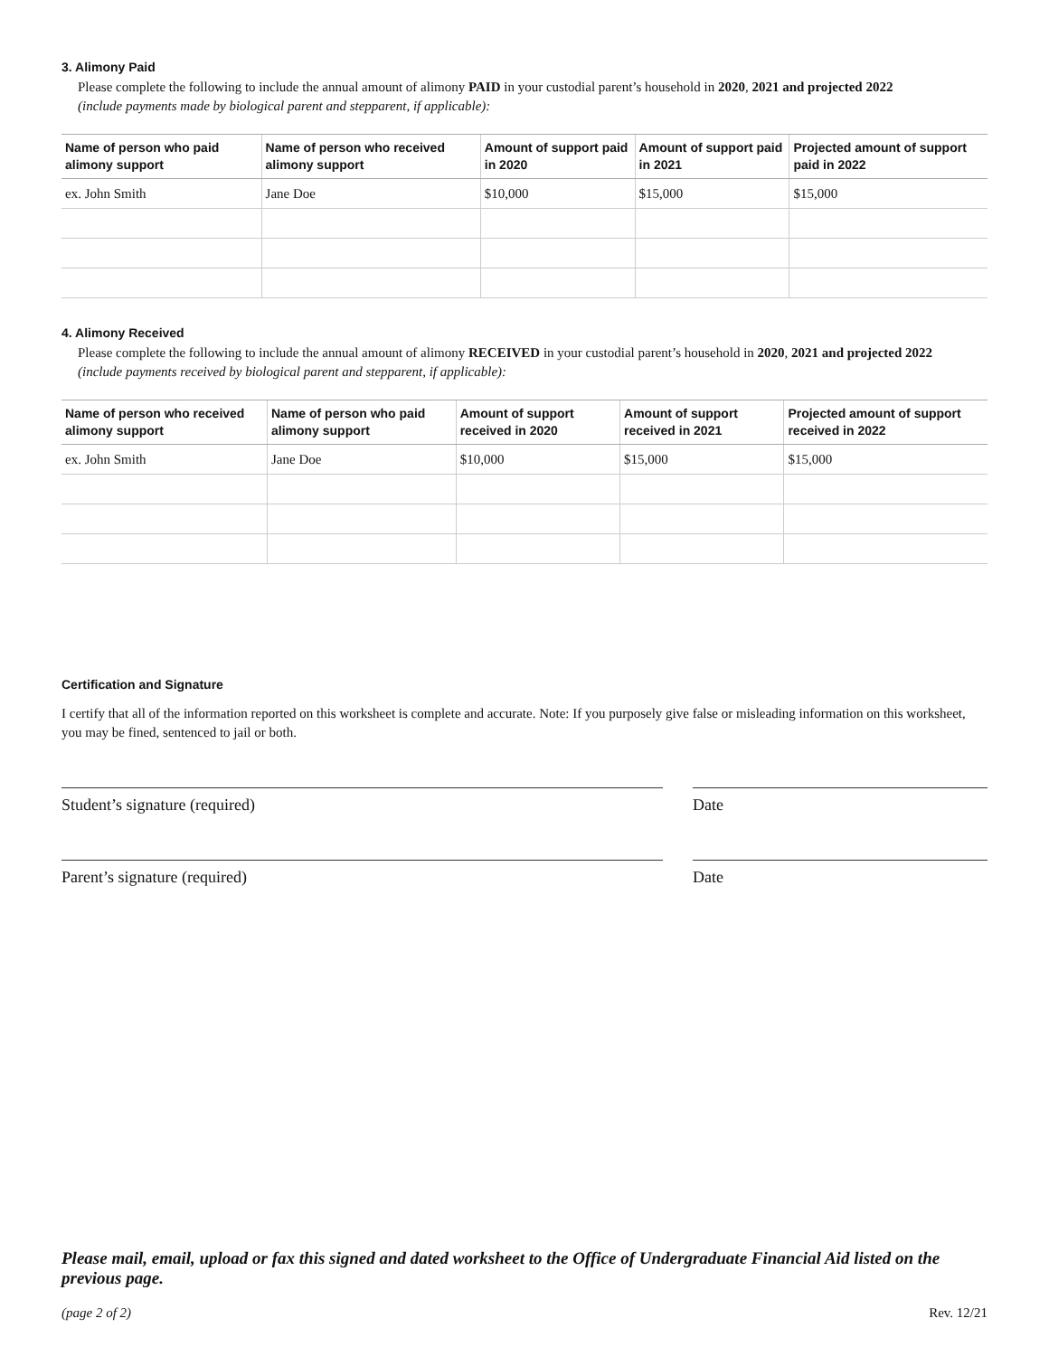3. Alimony Paid
Please complete the following to include the annual amount of alimony PAID in your custodial parent’s household in 2020, 2021 and projected 2022
(include payments made by biological parent and stepparent, if applicable):
| Name of person who paid alimony support | Name of person who received alimony support | Amount of support paid in 2020 | Amount of support paid in 2021 | Projected amount of support paid in 2022 |
| --- | --- | --- | --- | --- |
| ex. John Smith | Jane Doe | $10,000 | $15,000 | $15,000 |
4. Alimony Received
Please complete the following to include the annual amount of alimony RECEIVED in your custodial parent’s household in 2020, 2021 and projected 2022
(include payments received by biological parent and stepparent, if applicable):
| Name of person who received alimony support | Name of person who paid alimony support | Amount of support received in 2020 | Amount of support received in 2021 | Projected amount of support received in 2022 |
| --- | --- | --- | --- | --- |
| ex. John Smith | Jane Doe | $10,000 | $15,000 | $15,000 |
Certification and Signature
I certify that all of the information reported on this worksheet is complete and accurate. Note: If you purposely give false or misleading information on this worksheet, you may be fined, sentenced to jail or both.
Student’s signature (required) Date
Parent’s signature (required) Date
Please mail, email, upload or fax this signed and dated worksheet to the Office of Undergraduate Financial Aid listed on the previous page.
(page 2 of 2) Rev. 12/21